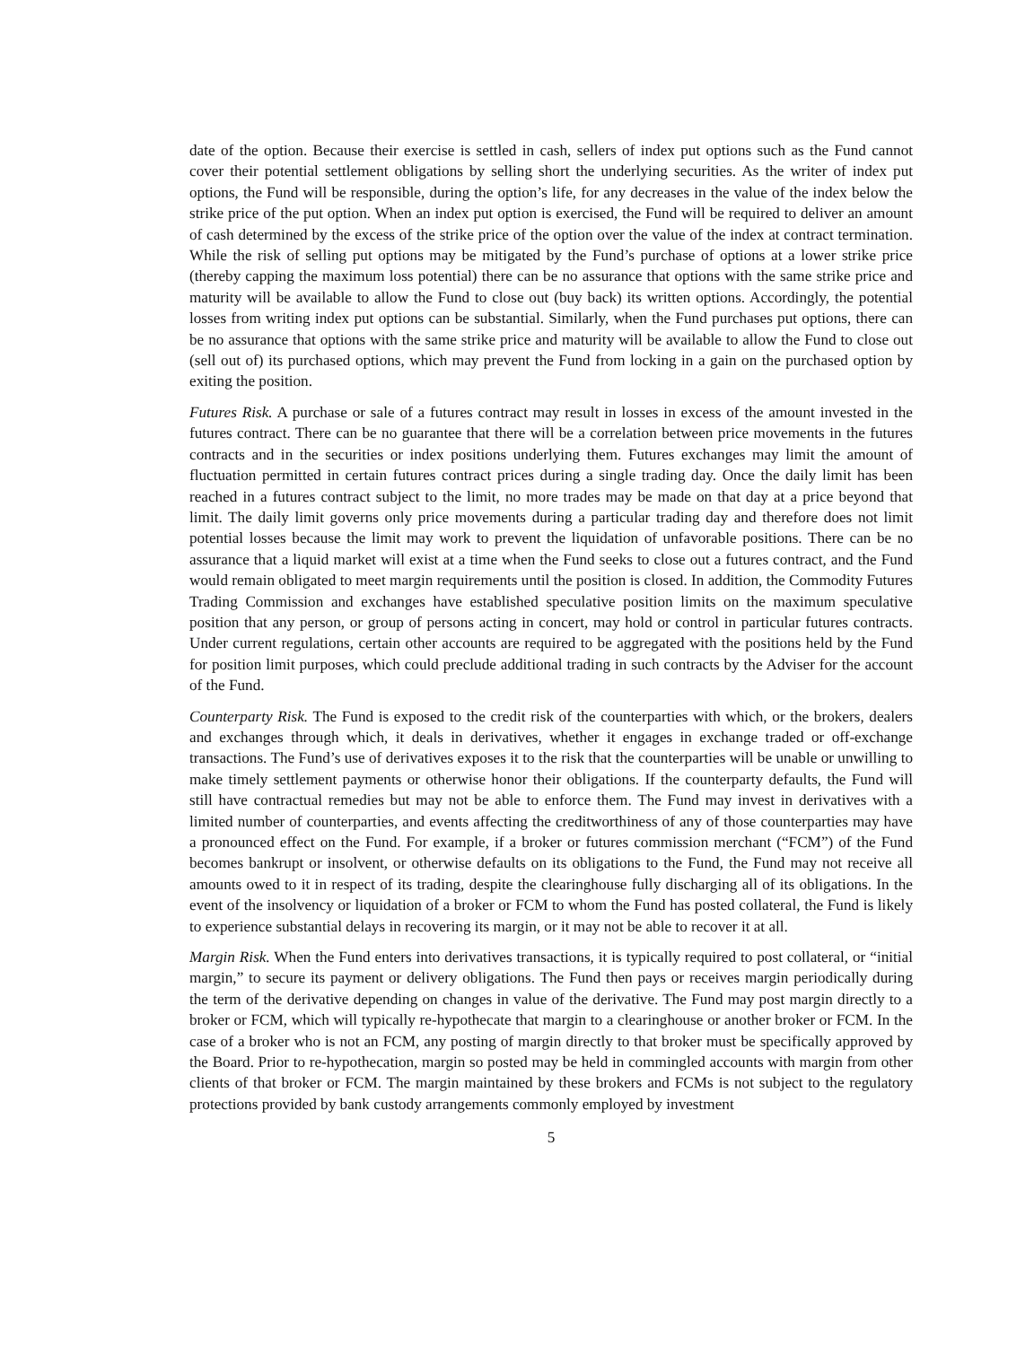date of the option. Because their exercise is settled in cash, sellers of index put options such as the Fund cannot cover their potential settlement obligations by selling short the underlying securities. As the writer of index put options, the Fund will be responsible, during the option’s life, for any decreases in the value of the index below the strike price of the put option. When an index put option is exercised, the Fund will be required to deliver an amount of cash determined by the excess of the strike price of the option over the value of the index at contract termination. While the risk of selling put options may be mitigated by the Fund’s purchase of options at a lower strike price (thereby capping the maximum loss potential) there can be no assurance that options with the same strike price and maturity will be available to allow the Fund to close out (buy back) its written options. Accordingly, the potential losses from writing index put options can be substantial. Similarly, when the Fund purchases put options, there can be no assurance that options with the same strike price and maturity will be available to allow the Fund to close out (sell out of) its purchased options, which may prevent the Fund from locking in a gain on the purchased option by exiting the position.
Futures Risk. A purchase or sale of a futures contract may result in losses in excess of the amount invested in the futures contract. There can be no guarantee that there will be a correlation between price movements in the futures contracts and in the securities or index positions underlying them. Futures exchanges may limit the amount of fluctuation permitted in certain futures contract prices during a single trading day. Once the daily limit has been reached in a futures contract subject to the limit, no more trades may be made on that day at a price beyond that limit. The daily limit governs only price movements during a particular trading day and therefore does not limit potential losses because the limit may work to prevent the liquidation of unfavorable positions. There can be no assurance that a liquid market will exist at a time when the Fund seeks to close out a futures contract, and the Fund would remain obligated to meet margin requirements until the position is closed. In addition, the Commodity Futures Trading Commission and exchanges have established speculative position limits on the maximum speculative position that any person, or group of persons acting in concert, may hold or control in particular futures contracts. Under current regulations, certain other accounts are required to be aggregated with the positions held by the Fund for position limit purposes, which could preclude additional trading in such contracts by the Adviser for the account of the Fund.
Counterparty Risk. The Fund is exposed to the credit risk of the counterparties with which, or the brokers, dealers and exchanges through which, it deals in derivatives, whether it engages in exchange traded or off-exchange transactions. The Fund’s use of derivatives exposes it to the risk that the counterparties will be unable or unwilling to make timely settlement payments or otherwise honor their obligations. If the counterparty defaults, the Fund will still have contractual remedies but may not be able to enforce them. The Fund may invest in derivatives with a limited number of counterparties, and events affecting the creditworthiness of any of those counterparties may have a pronounced effect on the Fund. For example, if a broker or futures commission merchant (“FCM”) of the Fund becomes bankrupt or insolvent, or otherwise defaults on its obligations to the Fund, the Fund may not receive all amounts owed to it in respect of its trading, despite the clearinghouse fully discharging all of its obligations. In the event of the insolvency or liquidation of a broker or FCM to whom the Fund has posted collateral, the Fund is likely to experience substantial delays in recovering its margin, or it may not be able to recover it at all.
Margin Risk. When the Fund enters into derivatives transactions, it is typically required to post collateral, or “initial margin,” to secure its payment or delivery obligations. The Fund then pays or receives margin periodically during the term of the derivative depending on changes in value of the derivative. The Fund may post margin directly to a broker or FCM, which will typically re-hypothecate that margin to a clearinghouse or another broker or FCM. In the case of a broker who is not an FCM, any posting of margin directly to that broker must be specifically approved by the Board. Prior to re-hypothecation, margin so posted may be held in commingled accounts with margin from other clients of that broker or FCM. The margin maintained by these brokers and FCMs is not subject to the regulatory protections provided by bank custody arrangements commonly employed by investment
5